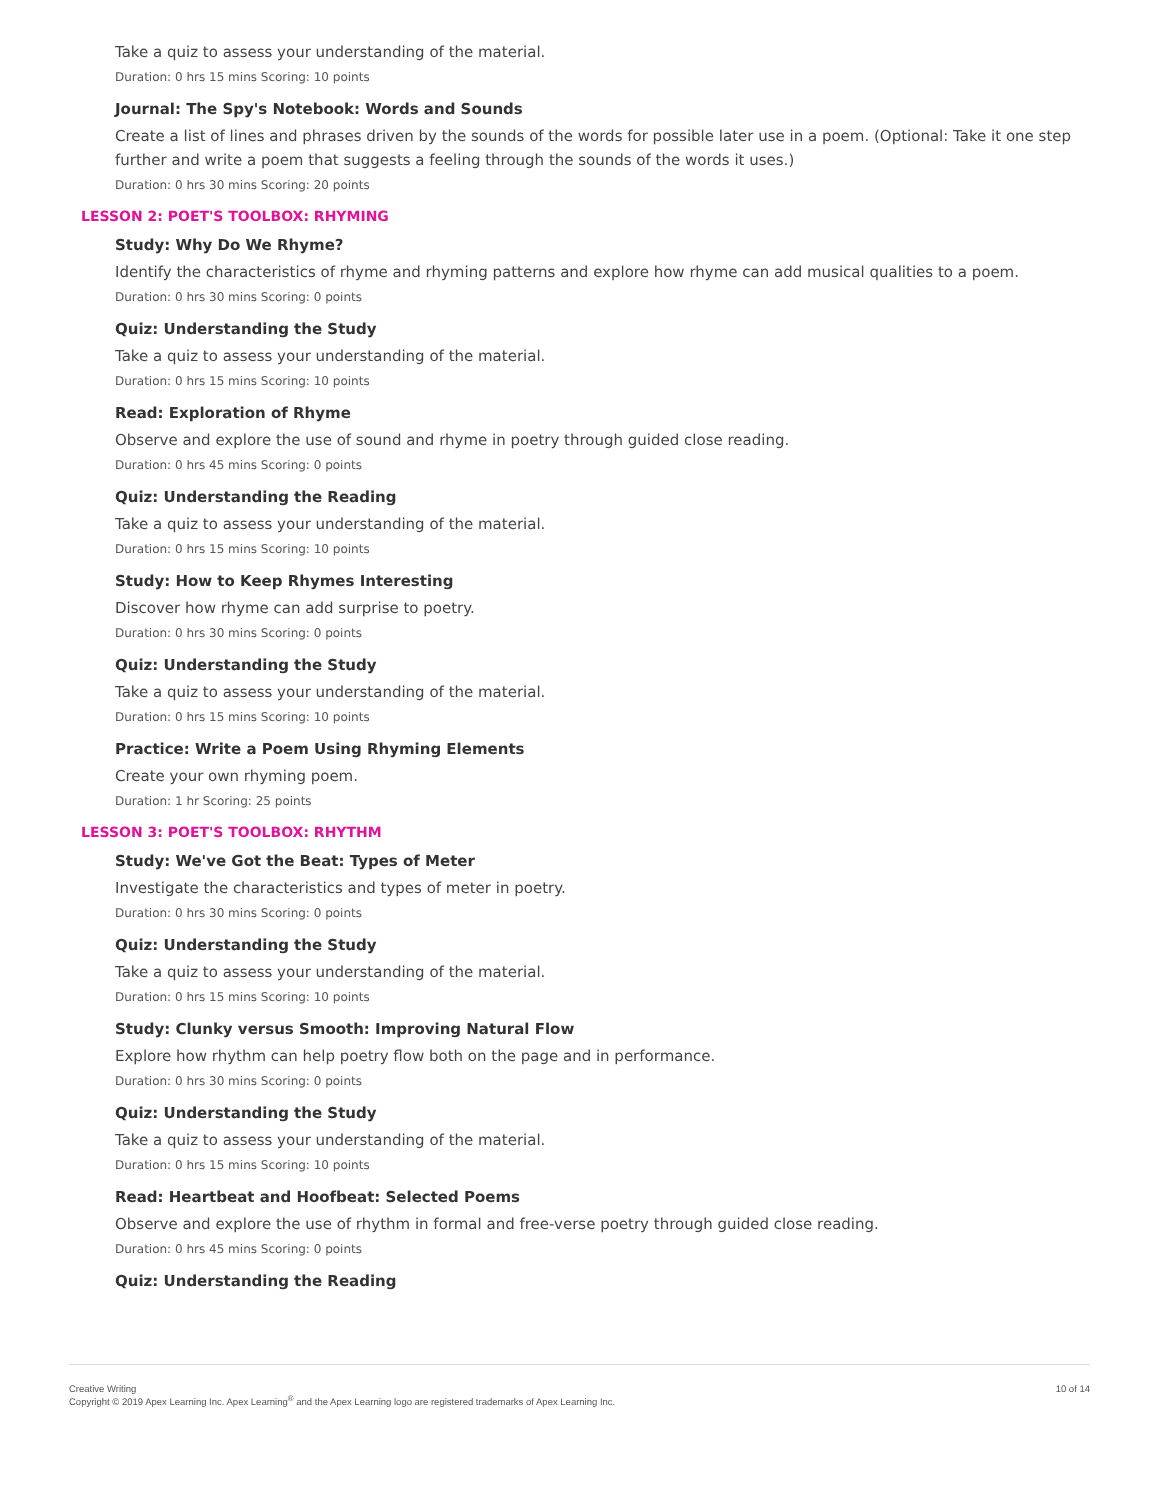Take a quiz to assess your understanding of the material.
Duration: 0 hrs 15 mins Scoring: 10 points
Journal: The Spy's Notebook: Words and Sounds
Create a list of lines and phrases driven by the sounds of the words for possible later use in a poem. (Optional: Take it one step further and write a poem that suggests a feeling through the sounds of the words it uses.)
Duration: 0 hrs 30 mins Scoring: 20 points
LESSON 2: POET'S TOOLBOX: RHYMING
Study: Why Do We Rhyme?
Identify the characteristics of rhyme and rhyming patterns and explore how rhyme can add musical qualities to a poem.
Duration: 0 hrs 30 mins Scoring: 0 points
Quiz: Understanding the Study
Take a quiz to assess your understanding of the material.
Duration: 0 hrs 15 mins Scoring: 10 points
Read: Exploration of Rhyme
Observe and explore the use of sound and rhyme in poetry through guided close reading.
Duration: 0 hrs 45 mins Scoring: 0 points
Quiz: Understanding the Reading
Take a quiz to assess your understanding of the material.
Duration: 0 hrs 15 mins Scoring: 10 points
Study: How to Keep Rhymes Interesting
Discover how rhyme can add surprise to poetry.
Duration: 0 hrs 30 mins Scoring: 0 points
Quiz: Understanding the Study
Take a quiz to assess your understanding of the material.
Duration: 0 hrs 15 mins Scoring: 10 points
Practice: Write a Poem Using Rhyming Elements
Create your own rhyming poem.
Duration: 1 hr Scoring: 25 points
LESSON 3: POET'S TOOLBOX: RHYTHM
Study: We've Got the Beat: Types of Meter
Investigate the characteristics and types of meter in poetry.
Duration: 0 hrs 30 mins Scoring: 0 points
Quiz: Understanding the Study
Take a quiz to assess your understanding of the material.
Duration: 0 hrs 15 mins Scoring: 10 points
Study: Clunky versus Smooth: Improving Natural Flow
Explore how rhythm can help poetry flow both on the page and in performance.
Duration: 0 hrs 30 mins Scoring: 0 points
Quiz: Understanding the Study
Take a quiz to assess your understanding of the material.
Duration: 0 hrs 15 mins Scoring: 10 points
Read: Heartbeat and Hoofbeat: Selected Poems
Observe and explore the use of rhythm in formal and free-verse poetry through guided close reading.
Duration: 0 hrs 45 mins Scoring: 0 points
Quiz: Understanding the Reading
10 of 14 Creative Writing
Copyright © 2019 Apex Learning Inc. Apex Learning<sup>®</sup> and the Apex Learning logo are registered trademarks of Apex Learning Inc.